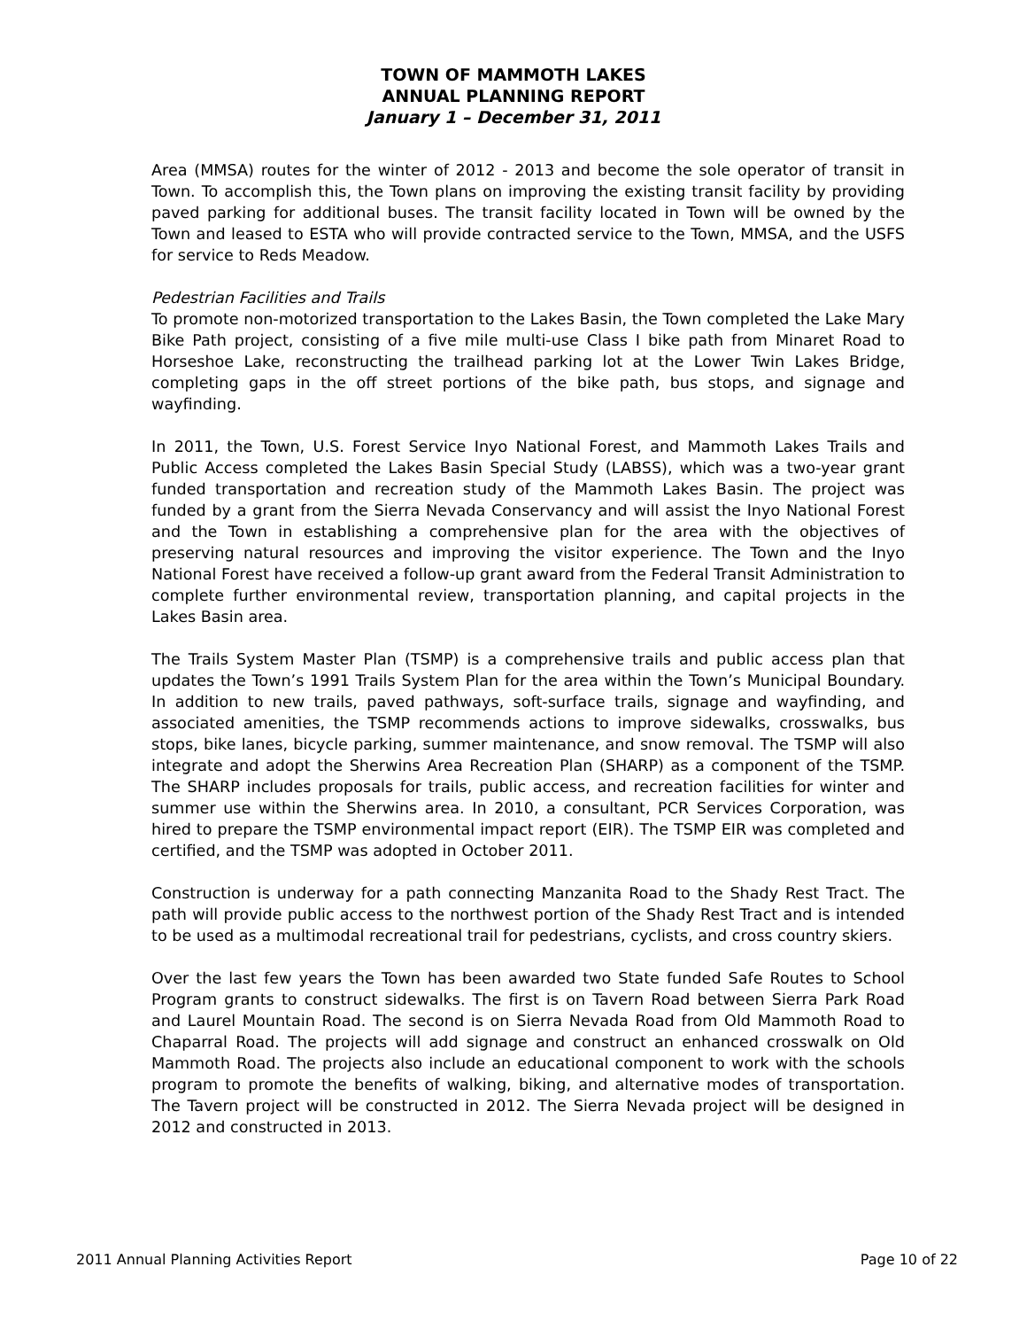TOWN OF MAMMOTH LAKES
ANNUAL PLANNING REPORT
January 1 – December 31, 2011
Area (MMSA) routes for the winter of 2012 - 2013 and become the sole operator of transit in Town. To accomplish this, the Town plans on improving the existing transit facility by providing paved parking for additional buses. The transit facility located in Town will be owned by the Town and leased to ESTA who will provide contracted service to the Town, MMSA, and the USFS for service to Reds Meadow.
Pedestrian Facilities and Trails
To promote non-motorized transportation to the Lakes Basin, the Town completed the Lake Mary Bike Path project, consisting of a five mile multi-use Class I bike path from Minaret Road to Horseshoe Lake, reconstructing the trailhead parking lot at the Lower Twin Lakes Bridge, completing gaps in the off street portions of the bike path, bus stops, and signage and wayfinding.
In 2011, the Town, U.S. Forest Service Inyo National Forest, and Mammoth Lakes Trails and Public Access completed the Lakes Basin Special Study (LABSS), which was a two-year grant funded transportation and recreation study of the Mammoth Lakes Basin. The project was funded by a grant from the Sierra Nevada Conservancy and will assist the Inyo National Forest and the Town in establishing a comprehensive plan for the area with the objectives of preserving natural resources and improving the visitor experience. The Town and the Inyo National Forest have received a follow-up grant award from the Federal Transit Administration to complete further environmental review, transportation planning, and capital projects in the Lakes Basin area.
The Trails System Master Plan (TSMP) is a comprehensive trails and public access plan that updates the Town’s 1991 Trails System Plan for the area within the Town’s Municipal Boundary. In addition to new trails, paved pathways, soft-surface trails, signage and wayfinding, and associated amenities, the TSMP recommends actions to improve sidewalks, crosswalks, bus stops, bike lanes, bicycle parking, summer maintenance, and snow removal. The TSMP will also integrate and adopt the Sherwins Area Recreation Plan (SHARP) as a component of the TSMP. The SHARP includes proposals for trails, public access, and recreation facilities for winter and summer use within the Sherwins area. In 2010, a consultant, PCR Services Corporation, was hired to prepare the TSMP environmental impact report (EIR). The TSMP EIR was completed and certified, and the TSMP was adopted in October 2011.
Construction is underway for a path connecting Manzanita Road to the Shady Rest Tract. The path will provide public access to the northwest portion of the Shady Rest Tract and is intended to be used as a multimodal recreational trail for pedestrians, cyclists, and cross country skiers.
Over the last few years the Town has been awarded two State funded Safe Routes to School Program grants to construct sidewalks. The first is on Tavern Road between Sierra Park Road and Laurel Mountain Road. The second is on Sierra Nevada Road from Old Mammoth Road to Chaparral Road. The projects will add signage and construct an enhanced crosswalk on Old Mammoth Road. The projects also include an educational component to work with the schools program to promote the benefits of walking, biking, and alternative modes of transportation. The Tavern project will be constructed in 2012. The Sierra Nevada project will be designed in 2012 and constructed in 2013.
2011 Annual Planning Activities Report Page 10 of 22